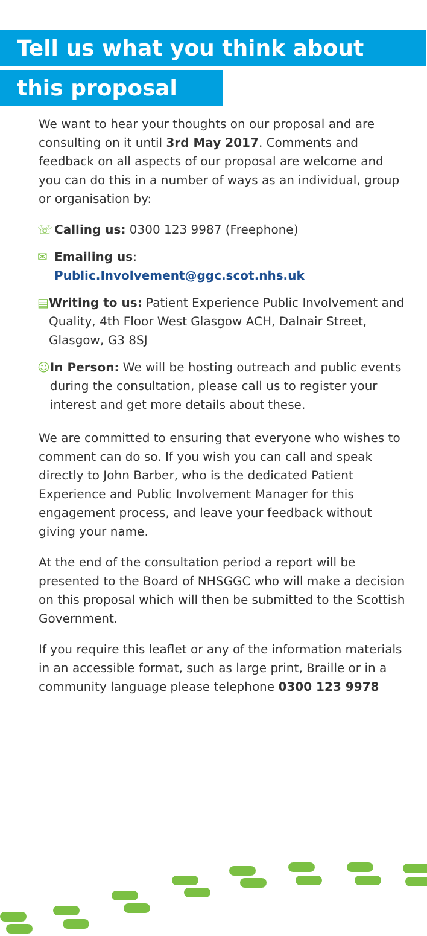Tell us what you think about
this proposal
We want to hear your thoughts on our proposal and are consulting on it until 3rd May 2017. Comments and feedback on all aspects of our proposal are welcome and you can do this in a number of ways as an individual, group or organisation by:
☏ Calling us: 0300 123 9987 (Freephone)
✉ Emailing us:
Public.Involvement@ggc.scot.nhs.uk
▤ Writing to us: Patient Experience Public Involvement and Quality, 4th Floor West Glasgow ACH, Dalnair Street, Glasgow, G3 8SJ
☺ In Person: We will be hosting outreach and public events during the consultation, please call us to register your interest and get more details about these.
We are committed to ensuring that everyone who wishes to comment can do so. If you wish you can call and speak directly to John Barber, who is the dedicated Patient Experience and Public Involvement Manager for this engagement process, and leave your feedback without giving your name.
At the end of the consultation period a report will be presented to the Board of NHSGGC who will make a decision on this proposal which will then be submitted to the Scottish Government.
If you require this leaflet or any of the information materials in an accessible format, such as large print, Braille or in a community language please telephone 0300 123 9978